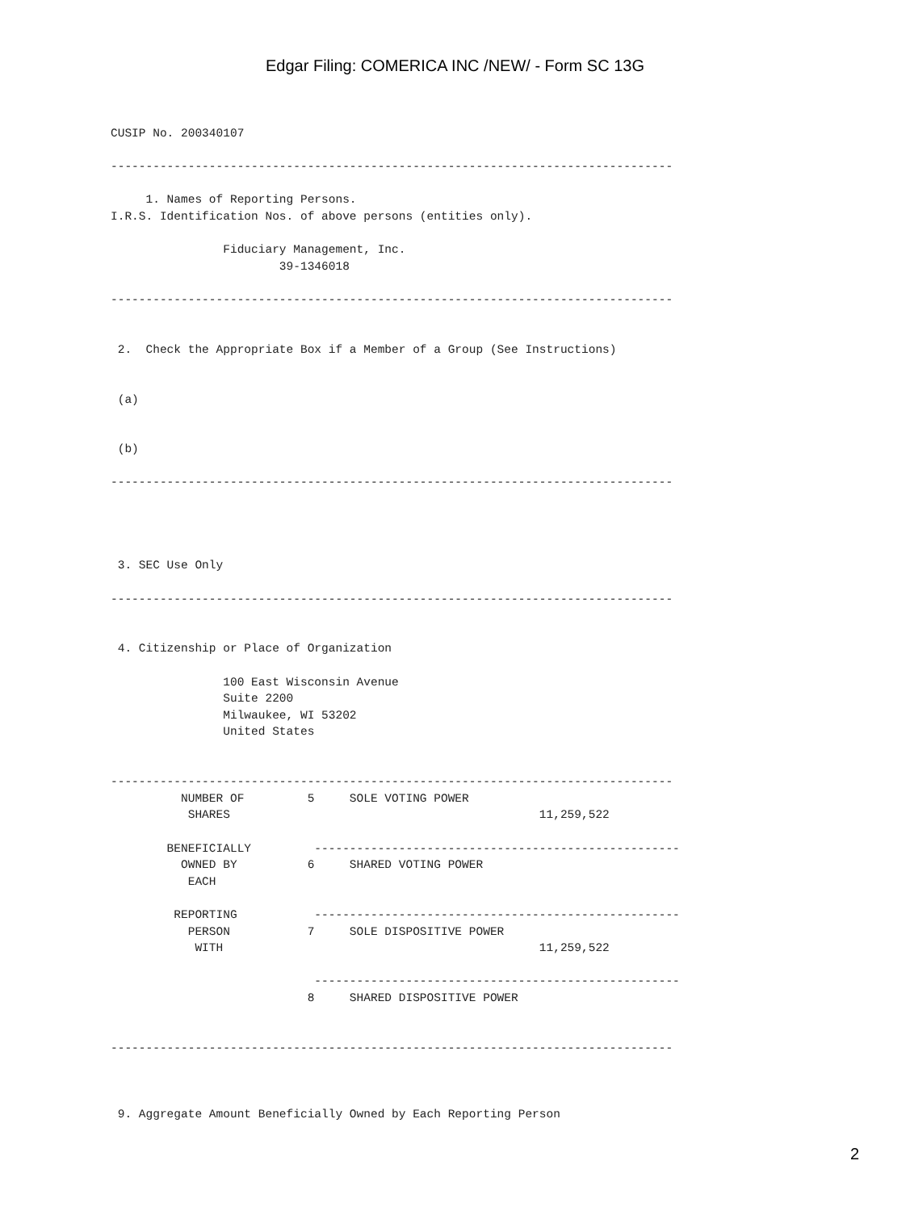Edgar Filing: COMERICA INC /NEW/ - Form SC 13G
CUSIP No. 200340107

--------------------------------------------------------------------------------

     1. Names of Reporting Persons.
I.R.S. Identification Nos. of above persons (entities only).

                Fiduciary Management, Inc.
                        39-1346018

--------------------------------------------------------------------------------


 2.  Check the Appropriate Box if a Member of a Group (See Instructions)


 (a)


 (b)

--------------------------------------------------------------------------------




 3. SEC Use Only

--------------------------------------------------------------------------------


 4. Citizenship or Place of Organization

                100 East Wisconsin Avenue
                Suite 2200
                Milwaukee, WI 53202
                United States


--------------------------------------------------------------------------------
          NUMBER OF         5     SOLE VOTING POWER
           SHARES                                            11,259,522

        BENEFICIALLY         ----------------------------------------------------
          OWNED BY          6     SHARED VOTING POWER
           EACH

         REPORTING           ----------------------------------------------------
           PERSON           7     SOLE DISPOSITIVE POWER
            WITH                                             11,259,522

                             ----------------------------------------------------
                            8     SHARED DISPOSITIVE POWER


--------------------------------------------------------------------------------



 9. Aggregate Amount Beneficially Owned by Each Reporting Person
2